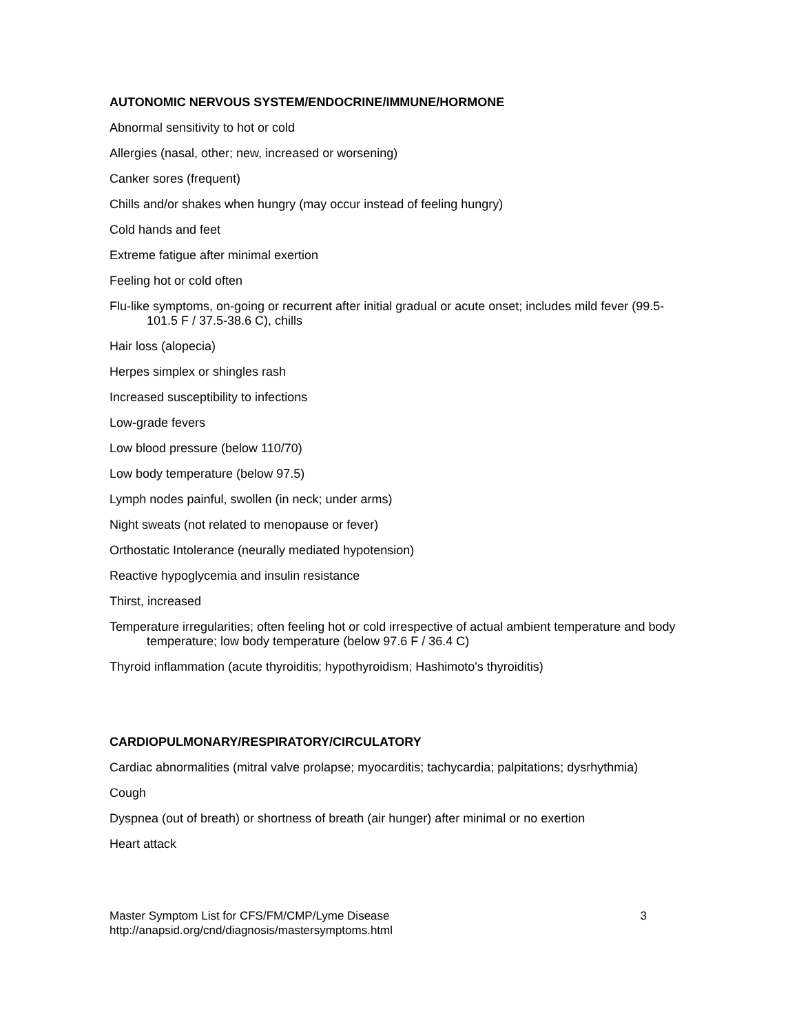AUTONOMIC NERVOUS SYSTEM/ENDOCRINE/IMMUNE/HORMONE
Abnormal sensitivity to hot or cold
Allergies (nasal, other; new, increased or worsening)
Canker sores (frequent)
Chills and/or shakes when hungry (may occur instead of feeling hungry)
Cold hands and feet
Extreme fatigue after minimal exertion
Feeling hot or cold often
Flu-like symptoms, on-going or recurrent after initial gradual or acute onset; includes mild fever (99.5-101.5 F / 37.5-38.6 C), chills
Hair loss (alopecia)
Herpes simplex or shingles rash
Increased susceptibility to infections
Low-grade fevers
Low blood pressure (below 110/70)
Low body temperature (below 97.5)
Lymph nodes painful, swollen (in neck; under arms)
Night sweats (not related to menopause or fever)
Orthostatic Intolerance (neurally mediated hypotension)
Reactive hypoglycemia and insulin resistance
Thirst, increased
Temperature irregularities; often feeling hot or cold irrespective of actual ambient temperature and body temperature; low body temperature (below 97.6 F / 36.4 C)
Thyroid inflammation (acute thyroiditis; hypothyroidism; Hashimoto's thyroiditis)
CARDIOPULMONARY/RESPIRATORY/CIRCULATORY
Cardiac abnormalities (mitral valve prolapse; myocarditis; tachycardia; palpitations; dysrhythmia)
Cough
Dyspnea (out of breath) or shortness of breath (air hunger) after minimal or no exertion
Heart attack
Master Symptom List for CFS/FM/CMP/Lyme Disease 3
http://anapsid.org/cnd/diagnosis/mastersymptoms.html